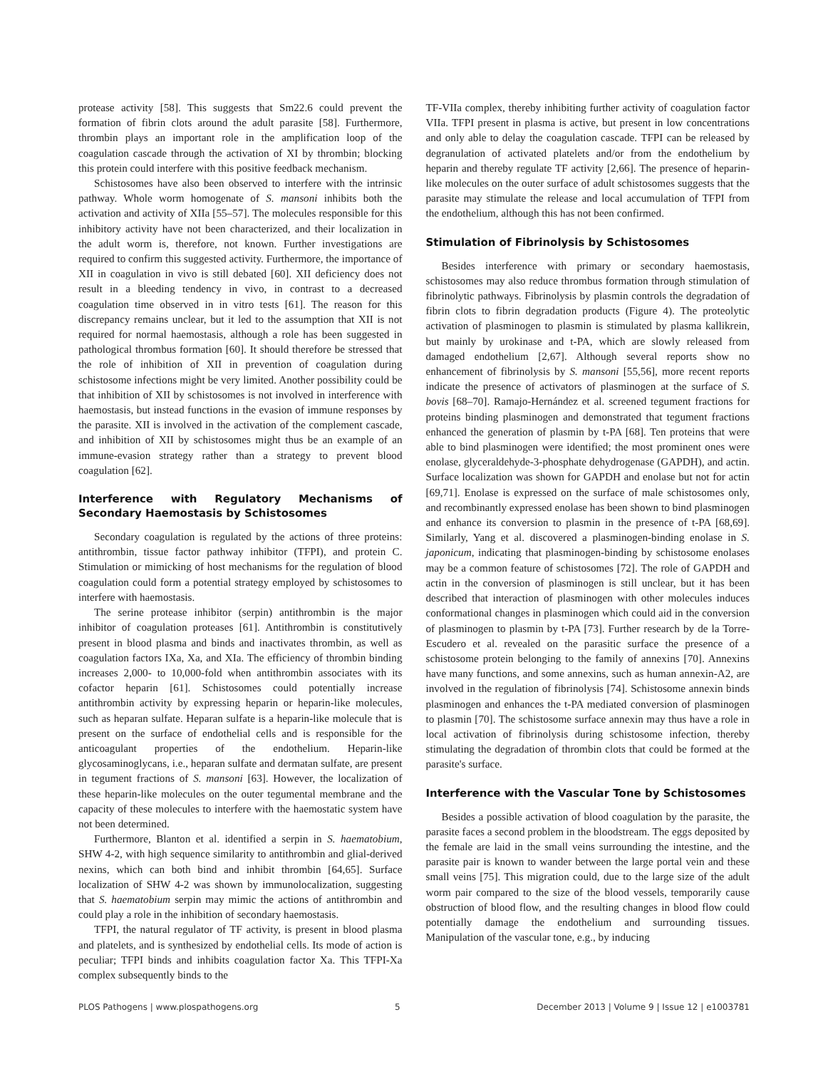protease activity [58]. This suggests that Sm22.6 could prevent the formation of fibrin clots around the adult parasite [58]. Furthermore, thrombin plays an important role in the amplification loop of the coagulation cascade through the activation of XI by thrombin; blocking this protein could interfere with this positive feedback mechanism.
Schistosomes have also been observed to interfere with the intrinsic pathway. Whole worm homogenate of S. mansoni inhibits both the activation and activity of XIIa [55–57]. The molecules responsible for this inhibitory activity have not been characterized, and their localization in the adult worm is, therefore, not known. Further investigations are required to confirm this suggested activity. Furthermore, the importance of XII in coagulation in vivo is still debated [60]. XII deficiency does not result in a bleeding tendency in vivo, in contrast to a decreased coagulation time observed in in vitro tests [61]. The reason for this discrepancy remains unclear, but it led to the assumption that XII is not required for normal haemostasis, although a role has been suggested in pathological thrombus formation [60]. It should therefore be stressed that the role of inhibition of XII in prevention of coagulation during schistosome infections might be very limited. Another possibility could be that inhibition of XII by schistosomes is not involved in interference with haemostasis, but instead functions in the evasion of immune responses by the parasite. XII is involved in the activation of the complement cascade, and inhibition of XII by schistosomes might thus be an example of an immune-evasion strategy rather than a strategy to prevent blood coagulation [62].
Interference with Regulatory Mechanisms of Secondary Haemostasis by Schistosomes
Secondary coagulation is regulated by the actions of three proteins: antithrombin, tissue factor pathway inhibitor (TFPI), and protein C. Stimulation or mimicking of host mechanisms for the regulation of blood coagulation could form a potential strategy employed by schistosomes to interfere with haemostasis.
The serine protease inhibitor (serpin) antithrombin is the major inhibitor of coagulation proteases [61]. Antithrombin is constitutively present in blood plasma and binds and inactivates thrombin, as well as coagulation factors IXa, Xa, and XIa. The efficiency of thrombin binding increases 2,000- to 10,000-fold when antithrombin associates with its cofactor heparin [61]. Schistosomes could potentially increase antithrombin activity by expressing heparin or heparin-like molecules, such as heparan sulfate. Heparan sulfate is a heparin-like molecule that is present on the surface of endothelial cells and is responsible for the anticoagulant properties of the endothelium. Heparin-like glycosaminoglycans, i.e., heparan sulfate and dermatan sulfate, are present in tegument fractions of S. mansoni [63]. However, the localization of these heparin-like molecules on the outer tegumental membrane and the capacity of these molecules to interfere with the haemostatic system have not been determined.
Furthermore, Blanton et al. identified a serpin in S. haematobium, SHW 4-2, with high sequence similarity to antithrombin and glial-derived nexins, which can both bind and inhibit thrombin [64,65]. Surface localization of SHW 4-2 was shown by immunolocalization, suggesting that S. haematobium serpin may mimic the actions of antithrombin and could play a role in the inhibition of secondary haemostasis.
TFPI, the natural regulator of TF activity, is present in blood plasma and platelets, and is synthesized by endothelial cells. Its mode of action is peculiar; TFPI binds and inhibits coagulation factor Xa. This TFPI-Xa complex subsequently binds to the
TF-VIIa complex, thereby inhibiting further activity of coagulation factor VIIa. TFPI present in plasma is active, but present in low concentrations and only able to delay the coagulation cascade. TFPI can be released by degranulation of activated platelets and/or from the endothelium by heparin and thereby regulate TF activity [2,66]. The presence of heparin-like molecules on the outer surface of adult schistosomes suggests that the parasite may stimulate the release and local accumulation of TFPI from the endothelium, although this has not been confirmed.
Stimulation of Fibrinolysis by Schistosomes
Besides interference with primary or secondary haemostasis, schistosomes may also reduce thrombus formation through stimulation of fibrinolytic pathways. Fibrinolysis by plasmin controls the degradation of fibrin clots to fibrin degradation products (Figure 4). The proteolytic activation of plasminogen to plasmin is stimulated by plasma kallikrein, but mainly by urokinase and t-PA, which are slowly released from damaged endothelium [2,67]. Although several reports show no enhancement of fibrinolysis by S. mansoni [55,56], more recent reports indicate the presence of activators of plasminogen at the surface of S. bovis [68–70]. Ramajo-Hernández et al. screened tegument fractions for proteins binding plasminogen and demonstrated that tegument fractions enhanced the generation of plasmin by t-PA [68]. Ten proteins that were able to bind plasminogen were identified; the most prominent ones were enolase, glyceraldehyde-3-phosphate dehydrogenase (GAPDH), and actin. Surface localization was shown for GAPDH and enolase but not for actin [69,71]. Enolase is expressed on the surface of male schistosomes only, and recombinantly expressed enolase has been shown to bind plasminogen and enhance its conversion to plasmin in the presence of t-PA [68,69]. Similarly, Yang et al. discovered a plasminogen-binding enolase in S. japonicum, indicating that plasminogen-binding by schistosome enolases may be a common feature of schistosomes [72]. The role of GAPDH and actin in the conversion of plasminogen is still unclear, but it has been described that interaction of plasminogen with other molecules induces conformational changes in plasminogen which could aid in the conversion of plasminogen to plasmin by t-PA [73]. Further research by de la Torre-Escudero et al. revealed on the parasitic surface the presence of a schistosome protein belonging to the family of annexins [70]. Annexins have many functions, and some annexins, such as human annexin-A2, are involved in the regulation of fibrinolysis [74]. Schistosome annexin binds plasminogen and enhances the t-PA mediated conversion of plasminogen to plasmin [70]. The schistosome surface annexin may thus have a role in local activation of fibrinolysis during schistosome infection, thereby stimulating the degradation of thrombin clots that could be formed at the parasite's surface.
Interference with the Vascular Tone by Schistosomes
Besides a possible activation of blood coagulation by the parasite, the parasite faces a second problem in the bloodstream. The eggs deposited by the female are laid in the small veins surrounding the intestine, and the parasite pair is known to wander between the large portal vein and these small veins [75]. This migration could, due to the large size of the adult worm pair compared to the size of the blood vessels, temporarily cause obstruction of blood flow, and the resulting changes in blood flow could potentially damage the endothelium and surrounding tissues. Manipulation of the vascular tone, e.g., by inducing
PLOS Pathogens | www.plospathogens.org 5 December 2013 | Volume 9 | Issue 12 | e1003781